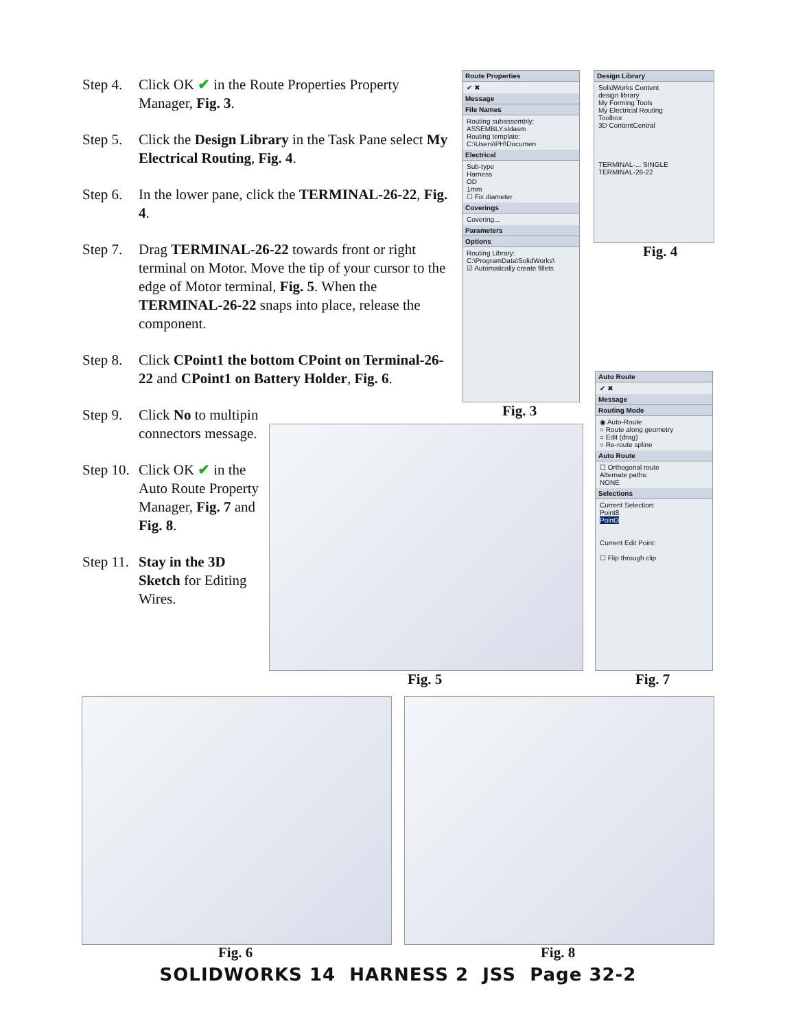Step 4. Click OK ✔ in the Route Properties Property Manager, Fig. 3.
Step 5. Click the Design Library in the Task Pane select My Electrical Routing, Fig. 4.
Step 6. In the lower pane, click the TERMINAL-26-22, Fig. 4.
Step 7. Drag TERMINAL-26-22 towards front or right terminal on Motor. Move the tip of your cursor to the edge of Motor terminal, Fig. 5. When the TERMINAL-26-22 snaps into place, release the component.
Step 8. Click CPoint1 the bottom CPoint on Terminal-26-22 and CPoint1 on Battery Holder, Fig. 6.
Step 9. Click No to multipin connectors message.
Step 10. Click OK ✔ in the Auto Route Property Manager, Fig. 7 and Fig. 8.
Step 11. Stay in the 3D Sketch for Editing Wires.
Route Properties
✔ ✖
Message
File Names
Routing subassembly:
ASSEMBLY.sldasm
Routing template:
C:\Users\PH\Documen
Electrical
Sub-type
Harness
OD
1mm
☐ Fix diameter
Coverings
Covering...
Parameters
Options
Routing Library:
C:\ProgramData\SolidWorks\
☑ Automatically create fillets
Fig. 3
Design Library
SolidWorks Content
design library
My Forming Tools
My Electrical Routing
Toolbox
3D ContentCentral
TERMINAL-... SINGLE TERMINAL-26-22
Fig. 4
Fig. 5
Auto Route
✔ ✖
Message
Routing Mode
◉ Auto-Route
○ Route along geometry
○ Edit (drag)
○ Re-route spline
Auto Route
☐ Orthogonal route
Alternate paths:
NONE
Selections
Current Selection:
Point8
Point3
Current Edit Point:
☐ Flip through clip
Fig. 7
Fig. 6 Fig. 8
SOLIDWORKS 14 HARNESS 2 JSS Page 32-2